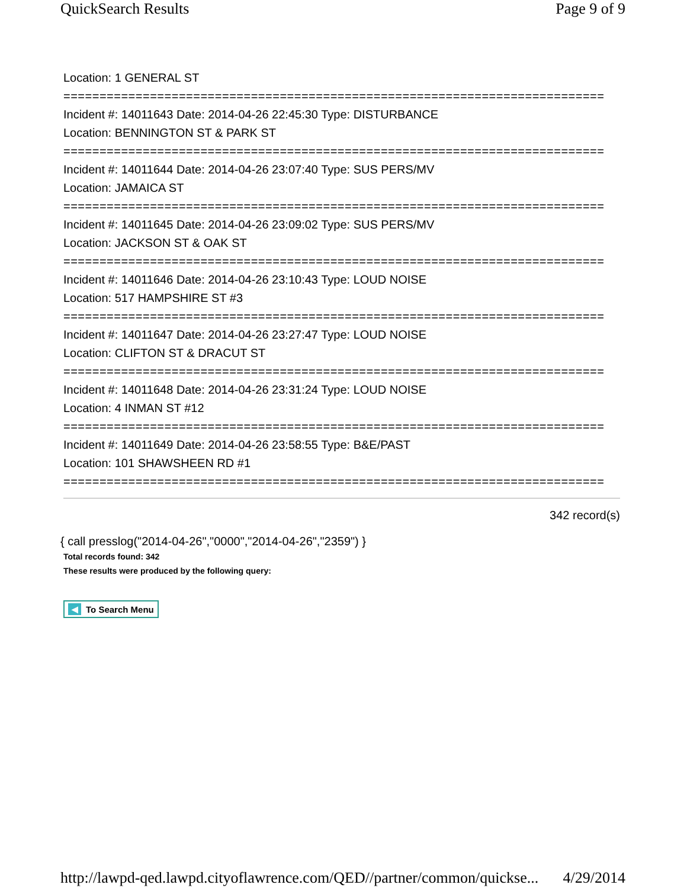QuickSearch Results Page 9 of 9
Location: 1 GENERAL ST
===========================================================================
Incident #: 14011643 Date: 2014-04-26 22:45:30 Type: DISTURBANCE
Location: BENNINGTON ST & PARK ST
===========================================================================
Incident #: 14011644 Date: 2014-04-26 23:07:40 Type: SUS PERS/MV
Location: JAMAICA ST
===========================================================================
Incident #: 14011645 Date: 2014-04-26 23:09:02 Type: SUS PERS/MV
Location: JACKSON ST & OAK ST
===========================================================================
Incident #: 14011646 Date: 2014-04-26 23:10:43 Type: LOUD NOISE
Location: 517 HAMPSHIRE ST #3
===========================================================================
Incident #: 14011647 Date: 2014-04-26 23:27:47 Type: LOUD NOISE
Location: CLIFTON ST & DRACUT ST
===========================================================================
Incident #: 14011648 Date: 2014-04-26 23:31:24 Type: LOUD NOISE
Location: 4 INMAN ST #12
===========================================================================
Incident #: 14011649 Date: 2014-04-26 23:58:55 Type: B&E/PAST
Location: 101 SHAWSHEEN RD #1
===========================================================================
342 record(s)
{ call presslog("2014-04-26","0000","2014-04-26","2359") }
Total records found: 342
These results were produced by the following query:
◀ To Search Menu
http://lawpd-qed.lawpd.cityoflawrence.com/QED//partner/common/quickse... 4/29/2014